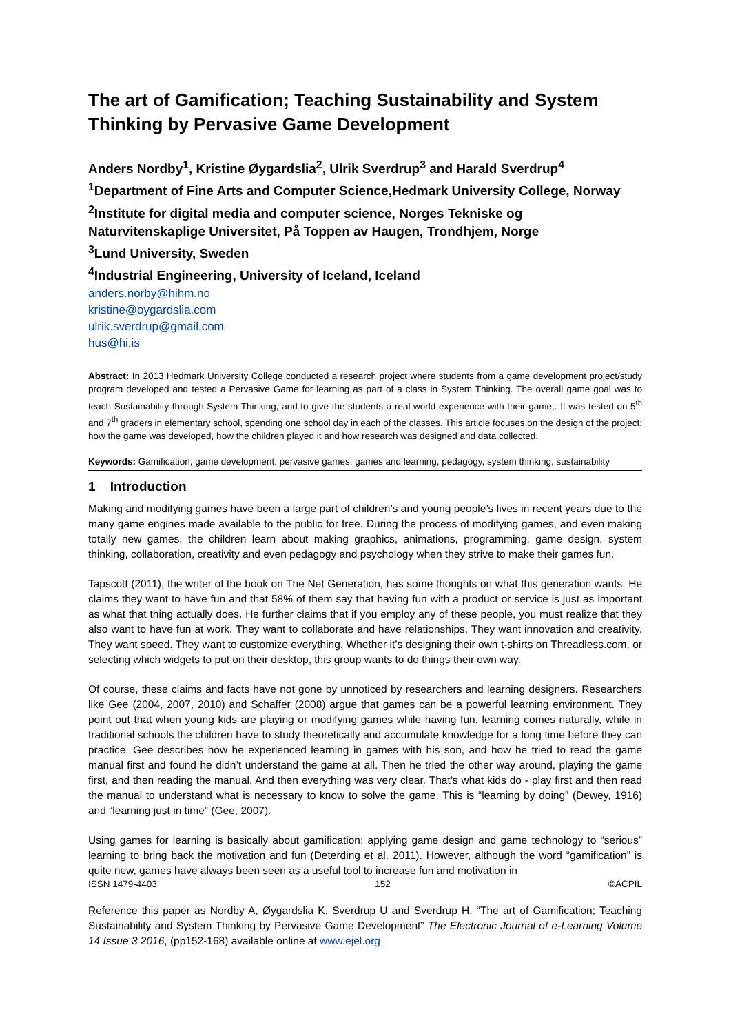The art of Gamification; Teaching Sustainability and System Thinking by Pervasive Game Development
Anders Nordby<sup>1</sup>, Kristine Øygardslia<sup>2</sup>, Ulrik Sverdrup<sup>3</sup> and Harald Sverdrup<sup>4</sup>
<sup>1</sup> Department of Fine Arts and Computer Science,Hedmark University College, Norway
<sup>2</sup> Institute for digital media and computer science, Norges Tekniske og Naturvitenskaplige Universitet, På Toppen av Haugen, Trondhjem, Norge
<sup>3</sup> Lund University, Sweden
<sup>4</sup> Industrial Engineering, University of Iceland, Iceland
anders.norby@hihm.no
kristine@oygardslia.com
ulrik.sverdrup@gmail.com
hus@hi.is
Abstract: In 2013 Hedmark University College conducted a research project where students from a game development project/study program developed and tested a Pervasive Game for learning as part of a class in System Thinking. The overall game goal was to teach Sustainability through System Thinking, and to give the students a real world experience with their game;. It was tested on 5<sup>th</sup> and 7<sup>th</sup> graders in elementary school, spending one school day in each of the classes. This article focuses on the design of the project: how the game was developed, how the children played it and how research was designed and data collected.
Keywords: Gamification, game development, pervasive games, games and learning, pedagogy, system thinking, sustainability
1 Introduction
Making and modifying games have been a large part of children’s and young people’s lives in recent years due to the many game engines made available to the public for free. During the process of modifying games, and even making totally new games, the children learn about making graphics, animations, programming, game design, system thinking, collaboration, creativity and even pedagogy and psychology when they strive to make their games fun.
Tapscott (2011), the writer of the book on The Net Generation, has some thoughts on what this generation wants. He claims they want to have fun and that 58% of them say that having fun with a product or service is just as important as what that thing actually does. He further claims that if you employ any of these people, you must realize that they also want to have fun at work. They want to collaborate and have relationships. They want innovation and creativity. They want speed. They want to customize everything. Whether it’s designing their own t-shirts on Threadless.com, or selecting which widgets to put on their desktop, this group wants to do things their own way.
Of course, these claims and facts have not gone by unnoticed by researchers and learning designers. Researchers like Gee (2004, 2007, 2010) and Schaffer (2008) argue that games can be a powerful learning environment. They point out that when young kids are playing or modifying games while having fun, learning comes naturally, while in traditional schools the children have to study theoretically and accumulate knowledge for a long time before they can practice. Gee describes how he experienced learning in games with his son, and how he tried to read the game manual first and found he didn’t understand the game at all. Then he tried the other way around, playing the game first, and then reading the manual. And then everything was very clear. That’s what kids do - play first and then read the manual to understand what is necessary to know to solve the game. This is “learning by doing” (Dewey, 1916) and “learning just in time” (Gee, 2007).
Using games for learning is basically about gamification: applying game design and game technology to “serious” learning to bring back the motivation and fun (Deterding et al. 2011). However, although the word “gamification” is quite new, games have always been seen as a useful tool to increase fun and motivation in
ISSN 1479-4403 152 ©ACPIL
Reference this paper as Nordby A, Øygardslia K, Sverdrup U and Sverdrup H, “The art of Gamification; Teaching Sustainability and System Thinking by Pervasive Game Development” The Electronic Journal of e-Learning Volume 14 Issue 3 2016, (pp152-168) available online at www.ejel.org